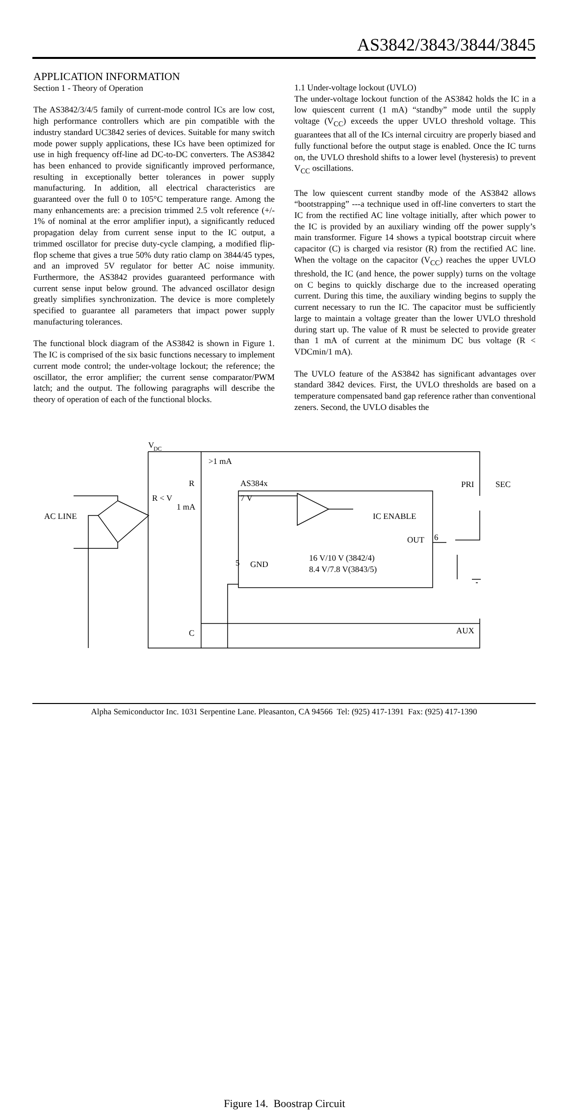AS3842/3843/3844/3845
APPLICATION INFORMATION
Section 1 - Theory of Operation
The AS3842/3/4/5 family of current-mode control ICs are low cost, high performance controllers which are pin compatible with the industry standard UC3842 series of devices. Suitable for many switch mode power supply applications, these ICs have been optimized for use in high frequency off-line ad DC-to-DC converters. The AS3842 has been enhanced to provide significantly improved performance, resulting in exceptionally better tolerances in power supply manufacturing. In addition, all electrical characteristics are guaranteed over the full 0 to 105°C temperature range. Among the many enhancements are: a precision trimmed 2.5 volt reference (+/- 1% of nominal at the error amplifier input), a significantly reduced propagation delay from current sense input to the IC output, a trimmed oscillator for precise duty-cycle clamping, a modified flip-flop scheme that gives a true 50% duty ratio clamp on 3844/45 types, and an improved 5V regulator for better AC noise immunity. Furthermore, the AS3842 provides guaranteed performance with current sense input below ground. The advanced oscillator design greatly simplifies synchronization. The device is more completely specified to guarantee all parameters that impact power supply manufacturing tolerances.
The functional block diagram of the AS3842 is shown in Figure 1. The IC is comprised of the six basic functions necessary to implement current mode control; the under-voltage lockout; the reference; the oscillator, the error amplifier; the current sense comparator/PWM latch; and the output. The following paragraphs will describe the theory of operation of each of the functional blocks.
1.1 Under-voltage lockout (UVLO)
The under-voltage lockout function of the AS3842 holds the IC in a low quiescent current (1 mA) “standby” mode until the supply voltage (V<sub>CC</sub>) exceeds the upper UVLO threshold voltage. This guarantees that all of the ICs internal circuitry are properly biased and fully functional before the output stage is enabled. Once the IC turns on, the UVLO threshold shifts to a lower level (hysteresis) to prevent V<sub>CC</sub> oscillations.
The low quiescent current standby mode of the AS3842 allows “bootstrapping” ---a technique used in off-line converters to start the IC from the rectified AC line voltage initially, after which power to the IC is provided by an auxiliary winding off the power supply’s main transformer. Figure 14 shows a typical bootstrap circuit where capacitor (C) is charged via resistor (R) from the rectified AC line. When the voltage on the capacitor (V<sub>CC</sub>) reaches the upper UVLO threshold, the IC (and hence, the power supply) turns on the voltage on C begins to quickly discharge due to the increased operating current. During this time, the auxiliary winding begins to supply the current necessary to run the IC. The capacitor must be sufficiently large to maintain a voltage greater than the lower UVLO threshold during start up. The value of R must be selected to provide greater than 1 mA of current at the minimum DC bus voltage (R < VDCmin/1 mA).
The UVLO feature of the AS3842 has significant advantages over standard 3842 devices. First, the UVLO thresholds are based on a temperature compensated band gap reference rather than conventional zeners. Second, the UVLO disables the
V
DC
>1 mA
R
AS384x
R < V
1 mA
7 V
AC LINE
IC ENABLE
OUT
6
5
GND
16 V/10 V (3842/4)
8.4 V/7.8 V(3843/5)
PRI
SEC
AUX
C
Figure 14. Boostrap Circuit
Alpha Semiconductor Inc. 1031 Serpentine Lane. Pleasanton, CA 94566 Tel: (925) 417-1391 Fax: (925) 417-1390